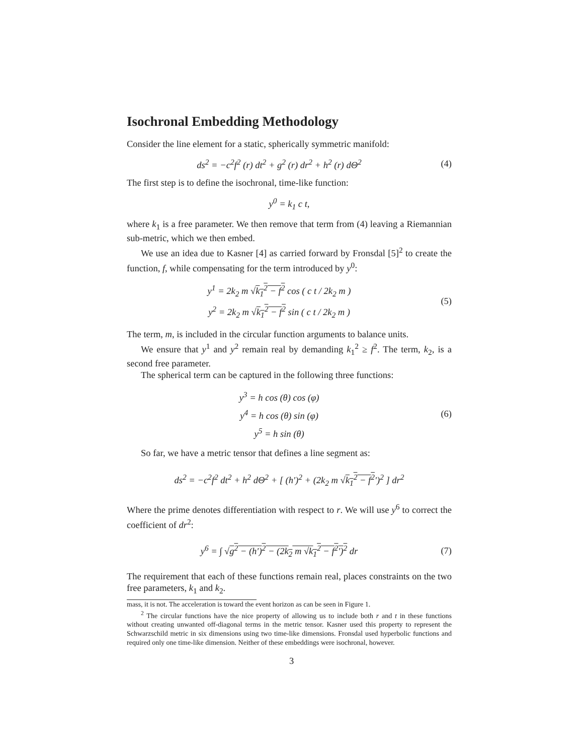Isochronal Embedding Methodology
Consider the line element for a static, spherically symmetric manifold:
ds<sup>2</sup> = −c<sup>2</sup>f<sup>2</sup> (r) dt<sup>2</sup> + g<sup>2</sup> (r) dr<sup>2</sup> + h<sup>2</sup> (r) dΘ<sup>2</sup>
(4)
The first step is to define the isochronal, time-like function:
y<sup>0</sup> = k<sub>1</sub> c t,
where k<sub>1</sub> is a free parameter. We then remove that term from (4) leaving a Riemannian sub-metric, which we then embed.
We use an idea due to Kasner [4] as carried forward by Fronsdal [5]<sup>2</sup> to create the function, f, while compensating for the term introduced by y<sup>0</sup>:
y<sup>1</sup> = 2k<sub>2</sub> m √k<sub>1</sub><sup>2</sup> − f<sup>2</sup> cos ( c t / 2k<sub>2</sub> m )
y<sup>2</sup> = 2k<sub>2</sub> m √k<sub>1</sub><sup>2</sup> − f<sup>2</sup> sin ( c t / 2k<sub>2</sub> m )
(5)
The term, m, is included in the circular function arguments to balance units.
We ensure that y<sup>1</sup> and y<sup>2</sup> remain real by demanding k<sub>1</sub><sup>2</sup> ≥ f<sup>2</sup>. The term, k<sub>2</sub>, is a second free parameter.
The spherical term can be captured in the following three functions:
y<sup>3</sup> = h cos (θ) cos (φ)
y<sup>4</sup> = h cos (θ) sin (φ)
y<sup>5</sup> = h sin (θ)
(6)
So far, we have a metric tensor that defines a line segment as:
ds<sup>2</sup> = −c<sup>2</sup>f<sup>2</sup> dt<sup>2</sup> + h<sup>2</sup> dΘ<sup>2</sup> + [ (h′)<sup>2</sup> + (2k<sub>2</sub> m √k<sub>1</sub><sup>2</sup> − f<sup>2</sup>′)<sup>2</sup> ] dr<sup>2</sup>
Where the prime denotes differentiation with respect to r. We will use y<sup>6</sup> to correct the coefficient of dr<sup>2</sup>:
y<sup>6</sup> = ∫ √g<sup>2</sup> − (h′)<sup>2</sup> − (2k<sub>2</sub> m √k<sub>1</sub><sup>2</sup> − f<sup>2</sup>′)<sup>2</sup> dr
(7)
The requirement that each of these functions remain real, places constraints on the two free parameters, k<sub>1</sub> and k<sub>2</sub>.
mass, it is not. The acceleration is toward the event horizon as can be seen in Figure 1.
<sup>2</sup> The circular functions have the nice property of allowing us to include both r and t in these functions without creating unwanted off-diagonal terms in the metric tensor. Kasner used this property to represent the Schwarzschild metric in six dimensions using two time-like dimensions. Fronsdal used hyperbolic functions and required only one time-like dimension. Neither of these embeddings were isochronal, however.
3